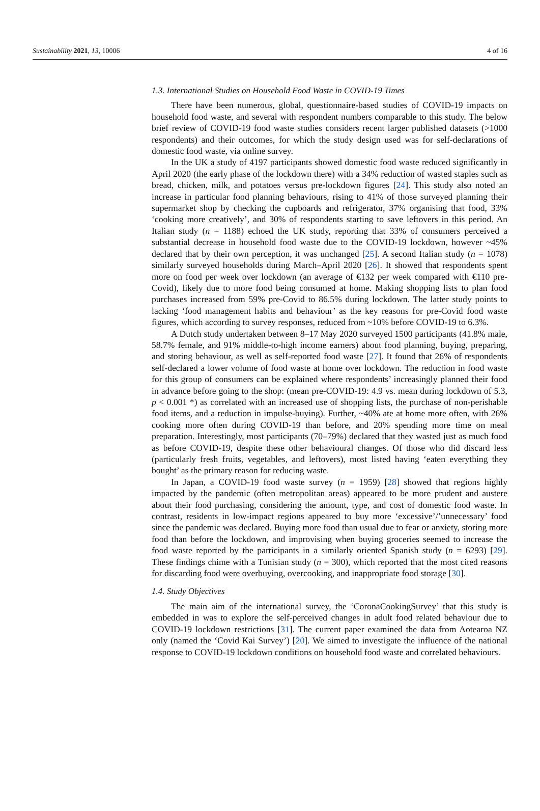Sustainability 2021, 13, 10006 4 of 16
1.3. International Studies on Household Food Waste in COVID-19 Times
There have been numerous, global, questionnaire-based studies of COVID-19 impacts on household food waste, and several with respondent numbers comparable to this study. The below brief review of COVID-19 food waste studies considers recent larger published datasets (>1000 respondents) and their outcomes, for which the study design used was for self-declarations of domestic food waste, via online survey.
In the UK a study of 4197 participants showed domestic food waste reduced significantly in April 2020 (the early phase of the lockdown there) with a 34% reduction of wasted staples such as bread, chicken, milk, and potatoes versus pre-lockdown figures [24]. This study also noted an increase in particular food planning behaviours, rising to 41% of those surveyed planning their supermarket shop by checking the cupboards and refrigerator, 37% organising that food, 33% ‘cooking more creatively’, and 30% of respondents starting to save leftovers in this period. An Italian study (n = 1188) echoed the UK study, reporting that 33% of consumers perceived a substantial decrease in household food waste due to the COVID-19 lockdown, however ~45% declared that by their own perception, it was unchanged [25]. A second Italian study (n = 1078) similarly surveyed households during March–April 2020 [26]. It showed that respondents spent more on food per week over lockdown (an average of €132 per week compared with €110 pre-Covid), likely due to more food being consumed at home. Making shopping lists to plan food purchases increased from 59% pre-Covid to 86.5% during lockdown. The latter study points to lacking ‘food management habits and behaviour’ as the key reasons for pre-Covid food waste figures, which according to survey responses, reduced from ~10% before COVID-19 to 6.3%.
A Dutch study undertaken between 8–17 May 2020 surveyed 1500 participants (41.8% male, 58.7% female, and 91% middle-to-high income earners) about food planning, buying, preparing, and storing behaviour, as well as self-reported food waste [27]. It found that 26% of respondents self-declared a lower volume of food waste at home over lockdown. The reduction in food waste for this group of consumers can be explained where respondents’ increasingly planned their food in advance before going to the shop: (mean pre-COVID-19: 4.9 vs. mean during lockdown of 5.3, p < 0.001 *) as correlated with an increased use of shopping lists, the purchase of non-perishable food items, and a reduction in impulse-buying). Further, ~40% ate at home more often, with 26% cooking more often during COVID-19 than before, and 20% spending more time on meal preparation. Interestingly, most participants (70–79%) declared that they wasted just as much food as before COVID-19, despite these other behavioural changes. Of those who did discard less (particularly fresh fruits, vegetables, and leftovers), most listed having ‘eaten everything they bought’ as the primary reason for reducing waste.
In Japan, a COVID-19 food waste survey (n = 1959) [28] showed that regions highly impacted by the pandemic (often metropolitan areas) appeared to be more prudent and austere about their food purchasing, considering the amount, type, and cost of domestic food waste. In contrast, residents in low-impact regions appeared to buy more ‘excessive’/’unnecessary’ food since the pandemic was declared. Buying more food than usual due to fear or anxiety, storing more food than before the lockdown, and improvising when buying groceries seemed to increase the food waste reported by the participants in a similarly oriented Spanish study (n = 6293) [29]. These findings chime with a Tunisian study (n = 300), which reported that the most cited reasons for discarding food were overbuying, overcooking, and inappropriate food storage [30].
1.4. Study Objectives
The main aim of the international survey, the ‘CoronaCookingSurvey’ that this study is embedded in was to explore the self-perceived changes in adult food related behaviour due to COVID-19 lockdown restrictions [31]. The current paper examined the data from Aotearoa NZ only (named the ‘Covid Kai Survey’) [20]. We aimed to investigate the influence of the national response to COVID-19 lockdown conditions on household food waste and correlated behaviours.